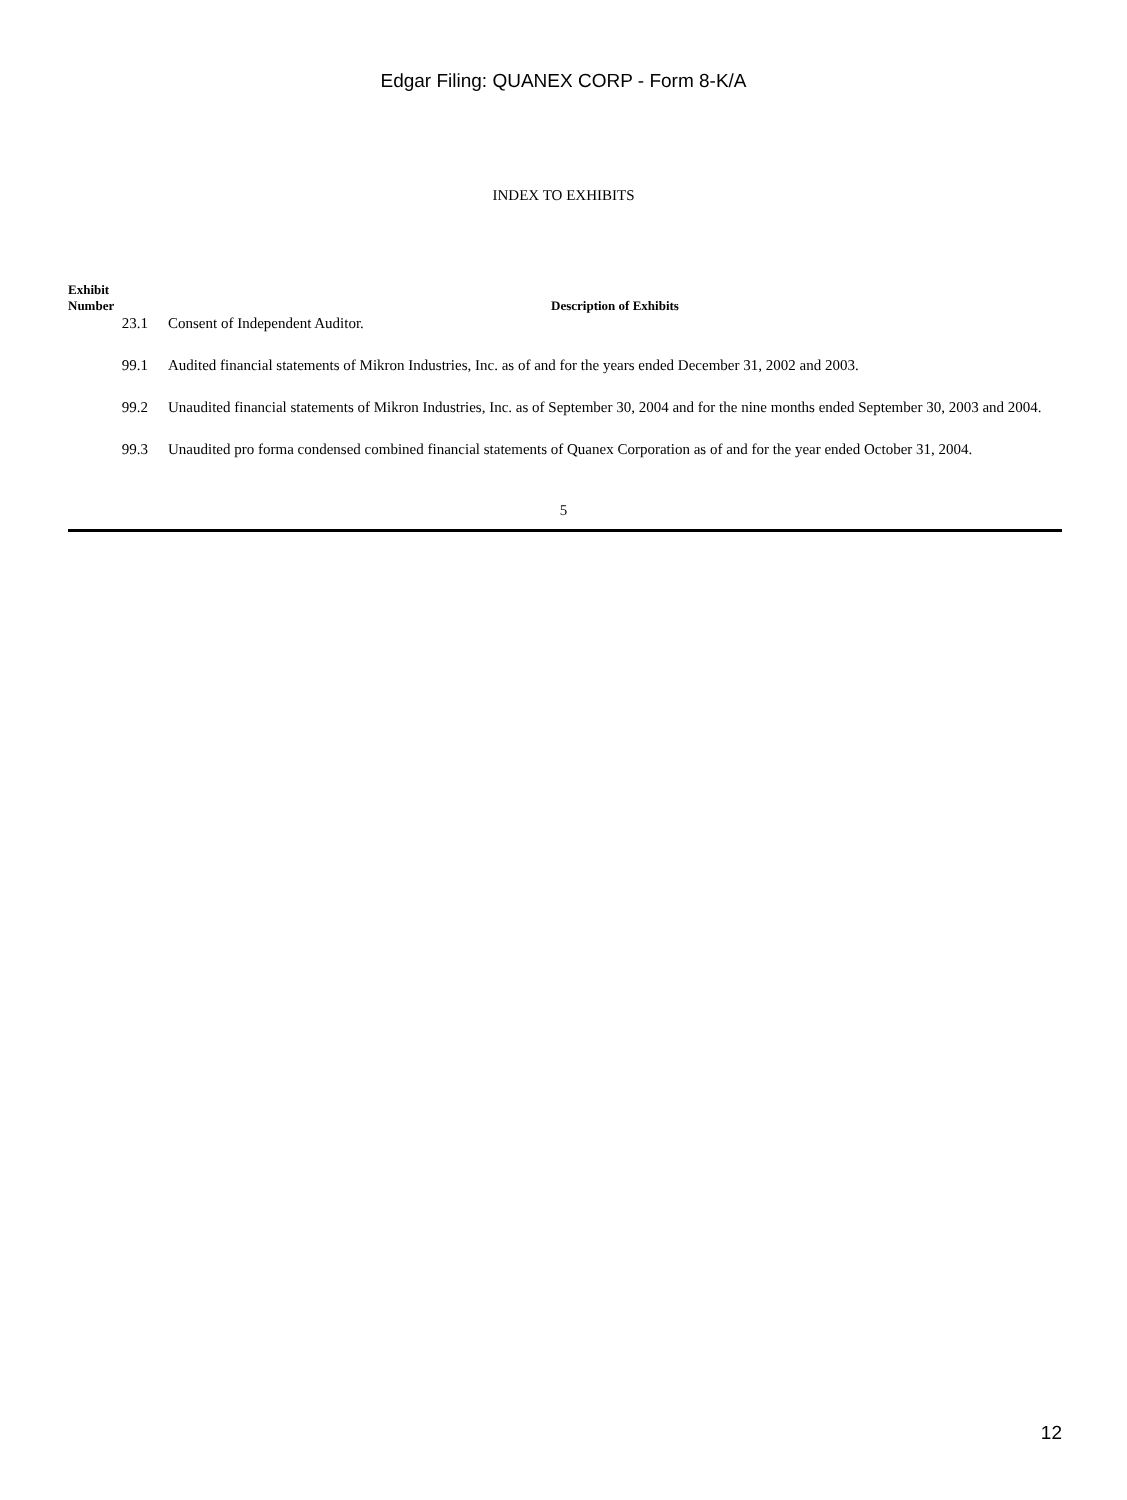Edgar Filing: QUANEX CORP - Form 8-K/A
INDEX TO EXHIBITS
| Exhibit Number | Description of Exhibits |
| --- | --- |
| 23.1 | Consent of Independent Auditor. |
| 99.1 | Audited financial statements of Mikron Industries, Inc. as of and for the years ended December 31, 2002 and 2003. |
| 99.2 | Unaudited financial statements of Mikron Industries, Inc. as of September 30, 2004 and for the nine months ended September 30, 2003 and 2004. |
| 99.3 | Unaudited pro forma condensed combined financial statements of Quanex Corporation as of and for the year ended October 31, 2004. |
5
12